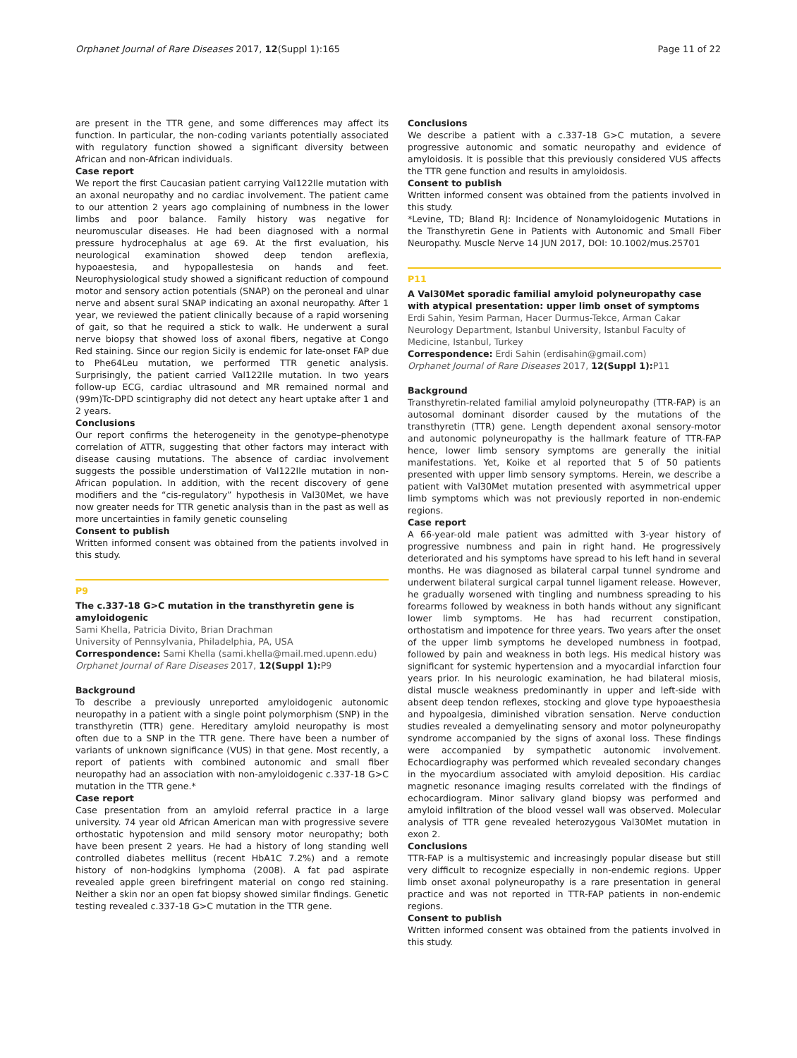Orphanet Journal of Rare Diseases 2017, 12(Suppl 1):165 Page 11 of 22
are present in the TTR gene, and some differences may affect its function. In particular, the non-coding variants potentially associated with regulatory function showed a significant diversity between African and non-African individuals.
Case report
We report the first Caucasian patient carrying Val122Ile mutation with an axonal neuropathy and no cardiac involvement. The patient came to our attention 2 years ago complaining of numbness in the lower limbs and poor balance. Family history was negative for neuromuscular diseases. He had been diagnosed with a normal pressure hydrocephalus at age 69. At the first evaluation, his neurological examination showed deep tendon areflexia, hypoaestesia, and hypopallestesia on hands and feet. Neurophysiological study showed a significant reduction of compound motor and sensory action potentials (SNAP) on the peroneal and ulnar nerve and absent sural SNAP indicating an axonal neuropathy. After 1 year, we reviewed the patient clinically because of a rapid worsening of gait, so that he required a stick to walk. He underwent a sural nerve biopsy that showed loss of axonal fibers, negative at Congo Red staining. Since our region Sicily is endemic for late-onset FAP due to Phe64Leu mutation, we performed TTR genetic analysis. Surprisingly, the patient carried Val122Ile mutation. In two years follow-up ECG, cardiac ultrasound and MR remained normal and (99m)Tc-DPD scintigraphy did not detect any heart uptake after 1 and 2 years.
Conclusions
Our report confirms the heterogeneity in the genotype–phenotype correlation of ATTR, suggesting that other factors may interact with disease causing mutations. The absence of cardiac involvement suggests the possible understimation of Val122Ile mutation in non-African population. In addition, with the recent discovery of gene modifiers and the “cis-regulatory” hypothesis in Val30Met, we have now greater needs for TTR genetic analysis than in the past as well as more uncertainties in family genetic counseling
Consent to publish
Written informed consent was obtained from the patients involved in this study.
P9
The c.337-18 G>C mutation in the transthyretin gene is amyloidogenic
Sami Khella, Patricia Divito, Brian Drachman
University of Pennsylvania, Philadelphia, PA, USA
Correspondence: Sami Khella (sami.khella@mail.med.upenn.edu)
Orphanet Journal of Rare Diseases 2017, 12(Suppl 1): P9
Background
To describe a previously unreported amyloidogenic autonomic neuropathy in a patient with a single point polymorphism (SNP) in the transthyretin (TTR) gene. Hereditary amyloid neuropathy is most often due to a SNP in the TTR gene. There have been a number of variants of unknown significance (VUS) in that gene. Most recently, a report of patients with combined autonomic and small fiber neuropathy had an association with non-amyloidogenic c.337-18 G>C mutation in the TTR gene.*
Case report
Case presentation from an amyloid referral practice in a large university. 74 year old African American man with progressive severe orthostatic hypotension and mild sensory motor neuropathy; both have been present 2 years. He had a history of long standing well controlled diabetes mellitus (recent HbA1C 7.2%) and a remote history of non-hodgkins lymphoma (2008). A fat pad aspirate revealed apple green birefringent material on congo red staining. Neither a skin nor an open fat biopsy showed similar findings. Genetic testing revealed c.337-18 G>C mutation in the TTR gene.
Conclusions
We describe a patient with a c.337-18 G>C mutation, a severe progressive autonomic and somatic neuropathy and evidence of amyloidosis. It is possible that this previously considered VUS affects the TTR gene function and results in amyloidosis.
Consent to publish
Written informed consent was obtained from the patients involved in this study.
*Levine, TD; Bland RJ: Incidence of Nonamyloidogenic Mutations in the Transthyretin Gene in Patients with Autonomic and Small Fiber Neuropathy. Muscle Nerve 14 JUN 2017, DOI: 10.1002/mus.25701
P11
A Val30Met sporadic familial amyloid polyneuropathy case with atypical presentation: upper limb onset of symptoms
Erdi Sahin, Yesim Parman, Hacer Durmus-Tekce, Arman Cakar
Neurology Department, Istanbul University, Istanbul Faculty of Medicine, Istanbul, Turkey
Correspondence: Erdi Sahin (erdisahin@gmail.com)
Orphanet Journal of Rare Diseases 2017, 12(Suppl 1): P11
Background
Transthyretin-related familial amyloid polyneuropathy (TTR-FAP) is an autosomal dominant disorder caused by the mutations of the transthyretin (TTR) gene. Length dependent axonal sensory-motor and autonomic polyneuropathy is the hallmark feature of TTR-FAP hence, lower limb sensory symptoms are generally the initial manifestations. Yet, Koike et al reported that 5 of 50 patients presented with upper limb sensory symptoms. Herein, we describe a patient with Val30Met mutation presented with asymmetrical upper limb symptoms which was not previously reported in non-endemic regions.
Case report
A 66-year-old male patient was admitted with 3-year history of progressive numbness and pain in right hand. He progressively deteriorated and his symptoms have spread to his left hand in several months. He was diagnosed as bilateral carpal tunnel syndrome and underwent bilateral surgical carpal tunnel ligament release. However, he gradually worsened with tingling and numbness spreading to his forearms followed by weakness in both hands without any significant lower limb symptoms. He has had recurrent constipation, orthostatism and impotence for three years. Two years after the onset of the upper limb symptoms he developed numbness in footpad, followed by pain and weakness in both legs. His medical history was significant for systemic hypertension and a myocardial infarction four years prior. In his neurologic examination, he had bilateral miosis, distal muscle weakness predominantly in upper and left-side with absent deep tendon reflexes, stocking and glove type hypoaesthesia and hypoalgesia, diminished vibration sensation. Nerve conduction studies revealed a demyelinating sensory and motor polyneuropathy syndrome accompanied by the signs of axonal loss. These findings were accompanied by sympathetic autonomic involvement. Echocardiography was performed which revealed secondary changes in the myocardium associated with amyloid deposition. His cardiac magnetic resonance imaging results correlated with the findings of echocardiogram. Minor salivary gland biopsy was performed and amyloid infiltration of the blood vessel wall was observed. Molecular analysis of TTR gene revealed heterozygous Val30Met mutation in exon 2.
Conclusions
TTR-FAP is a multisystemic and increasingly popular disease but still very difficult to recognize especially in non-endemic regions. Upper limb onset axonal polyneuropathy is a rare presentation in general practice and was not reported in TTR-FAP patients in non-endemic regions.
Consent to publish
Written informed consent was obtained from the patients involved in this study.